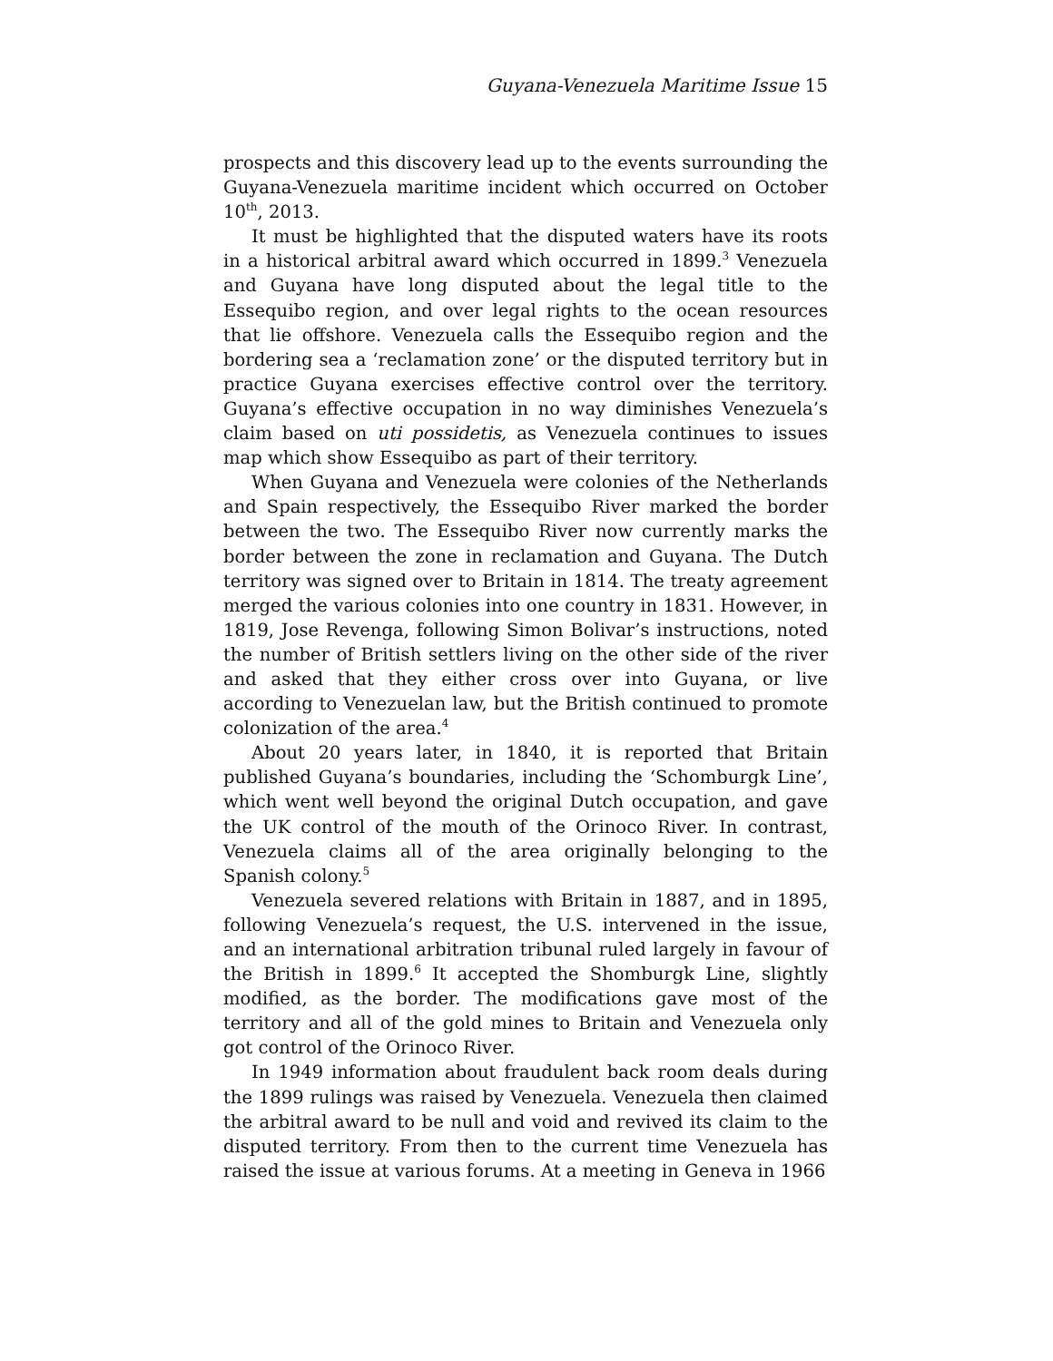Guyana-Venezuela Maritime Issue 15
prospects and this discovery lead up to the events surrounding the Guyana-Venezuela maritime incident which occurred on October 10<sup>th</sup>, 2013.
It must be highlighted that the disputed waters have its roots in a historical arbitral award which occurred in 1899.<sup>3</sup> Venezuela and Guyana have long disputed about the legal title to the Essequibo region, and over legal rights to the ocean resources that lie offshore. Venezuela calls the Essequibo region and the bordering sea a ‘reclamation zone’ or the disputed territory but in practice Guyana exercises effective control over the territory. Guyana’s effective occupation in no way diminishes Venezuela’s claim based on uti possidetis, as Venezuela continues to issues map which show Essequibo as part of their territory.
When Guyana and Venezuela were colonies of the Netherlands and Spain respectively, the Essequibo River marked the border between the two. The Essequibo River now currently marks the border between the zone in reclamation and Guyana. The Dutch territory was signed over to Britain in 1814. The treaty agreement merged the various colonies into one country in 1831. However, in 1819, Jose Revenga, following Simon Bolivar’s instructions, noted the number of British settlers living on the other side of the river and asked that they either cross over into Guyana, or live according to Venezuelan law, but the British continued to promote colonization of the area.<sup>4</sup>
About 20 years later, in 1840, it is reported that Britain published Guyana’s boundaries, including the ‘Schomburgk Line’, which went well beyond the original Dutch occupation, and gave the UK control of the mouth of the Orinoco River. In contrast, Venezuela claims all of the area originally belonging to the Spanish colony.<sup>5</sup>
Venezuela severed relations with Britain in 1887, and in 1895, following Venezuela’s request, the U.S. intervened in the issue, and an international arbitration tribunal ruled largely in favour of the British in 1899.<sup>6</sup> It accepted the Shomburgk Line, slightly modified, as the border. The modifications gave most of the territory and all of the gold mines to Britain and Venezuela only got control of the Orinoco River.
In 1949 information about fraudulent back room deals during the 1899 rulings was raised by Venezuela. Venezuela then claimed the arbitral award to be null and void and revived its claim to the disputed territory. From then to the current time Venezuela has raised the issue at various forums. At a meeting in Geneva in 1966